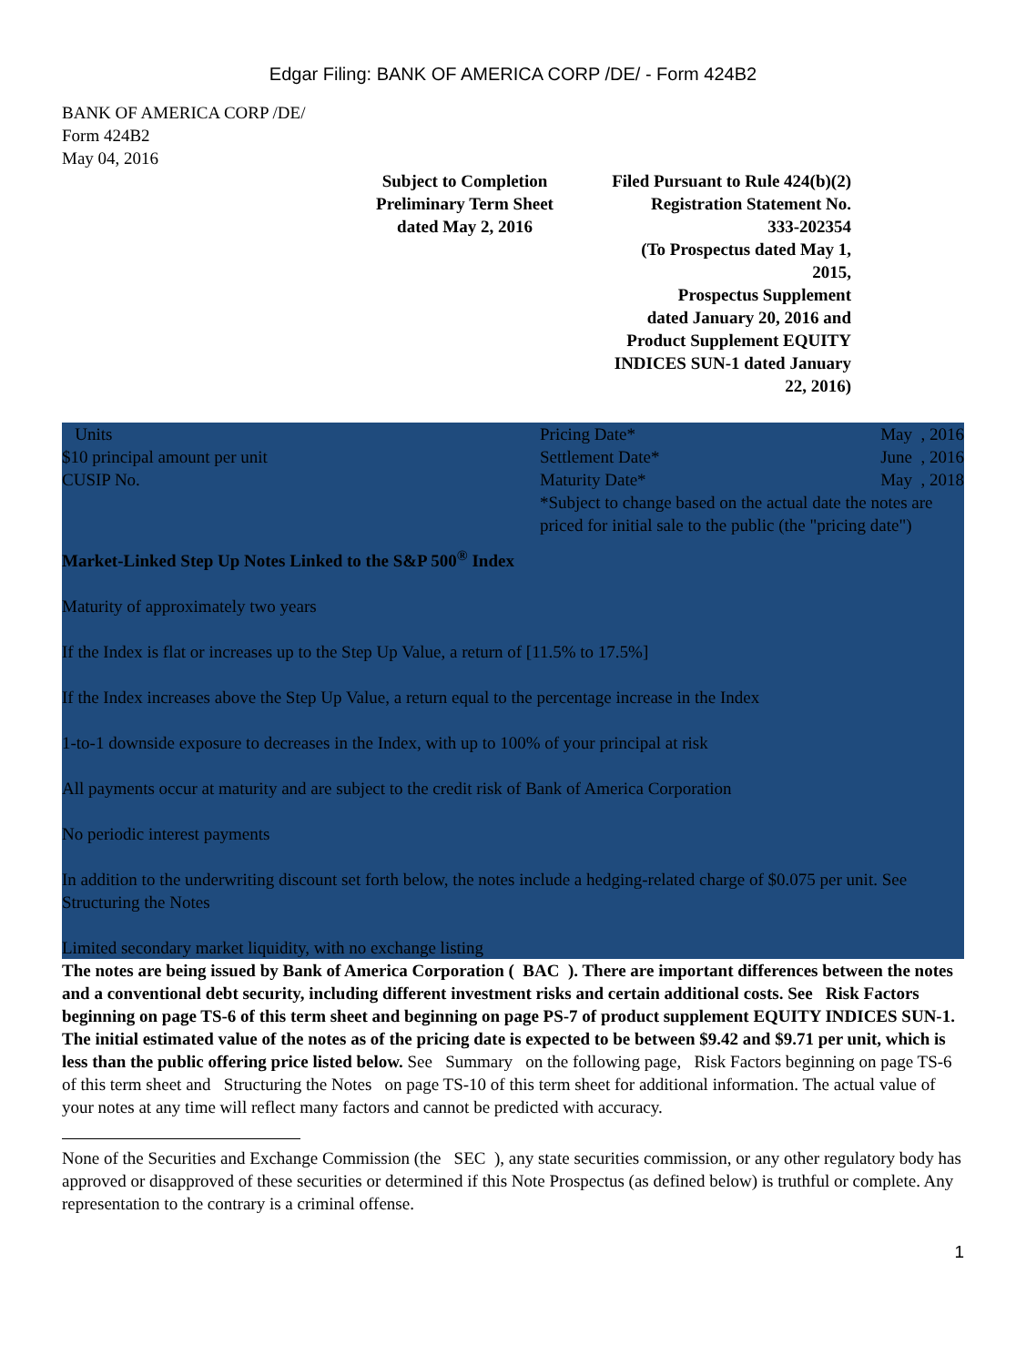Edgar Filing: BANK OF AMERICA CORP /DE/ - Form 424B2
BANK OF AMERICA CORP /DE/
Form 424B2
May 04, 2016
Subject to Completion
Preliminary Term Sheet
dated May 2, 2016
Filed Pursuant to Rule 424(b)(2)
Registration Statement No.
333-202354
(To Prospectus dated May 1,
2015,
Prospectus Supplement
dated January 20, 2016 and
Product Supplement EQUITY
INDICES SUN-1 dated January
22, 2016)
| Units | Pricing Date* | May , 2016 |
| $10 principal amount per unit | Settlement Date* | June , 2016 |
| CUSIP No. | Maturity Date* | May , 2018 |
| | *Subject to change based on the actual date the notes are priced for initial sale to the public (the "pricing date") | |
Market-Linked Step Up Notes Linked to the S&P 500<sup>®</sup> Index
Maturity of approximately two years
If the Index is flat or increases up to the Step Up Value, a return of [11.5% to 17.5%]
If the Index increases above the Step Up Value, a return equal to the percentage increase in the Index
1-to-1 downside exposure to decreases in the Index, with up to 100% of your principal at risk
All payments occur at maturity and are subject to the credit risk of Bank of America Corporation
No periodic interest payments
In addition to the underwriting discount set forth below, the notes include a hedging-related charge of $0.075 per unit. See Structuring the Notes
Limited secondary market liquidity, with no exchange listing
The notes are being issued by Bank of America Corporation ( BAC ). There are important differences between the notes and a conventional debt security, including different investment risks and certain additional costs. See Risk Factors beginning on page TS-6 of this term sheet and beginning on page PS-7 of product supplement EQUITY INDICES SUN-1.
The initial estimated value of the notes as of the pricing date is expected to be between $9.42 and $9.71 per unit, which is less than the public offering price listed below. See Summary on the following page, Risk Factors beginning on page TS-6 of this term sheet and Structuring the Notes on page TS-10 of this term sheet for additional information. The actual value of your notes at any time will reflect many factors and cannot be predicted with accuracy.
None of the Securities and Exchange Commission (the SEC ), any state securities commission, or any other regulatory body has approved or disapproved of these securities or determined if this Note Prospectus (as defined below) is truthful or complete. Any representation to the contrary is a criminal offense.
1